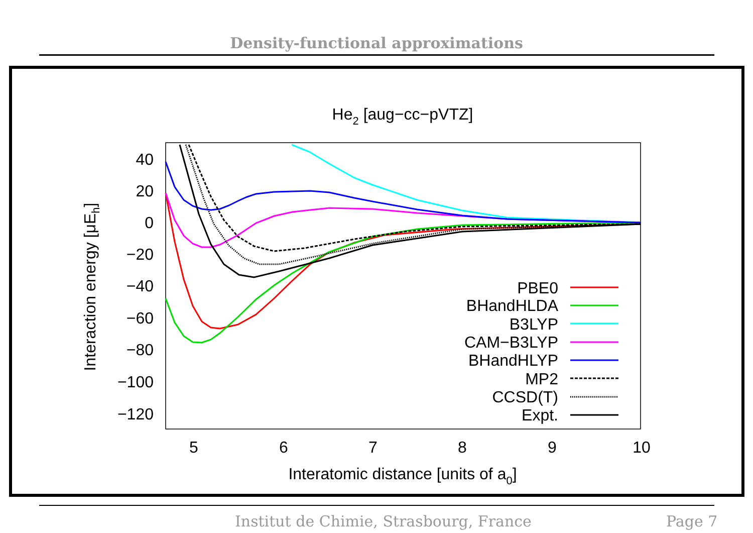Density-functional approximations
He2 [aug−cc−pVTZ]
40
20
0
−20
−40
−60
−80
−100
−120
5
6
7
8
9
10
Interatomic distance [units of a0]
Interaction energy [μEh]
PBE0
BHandHLDA
B3LYP
CAM−B3LYP
BHandHLYP
MP2
CCSD(T)
Expt.
Institut de Chimie, Strasbourg, France Page 7